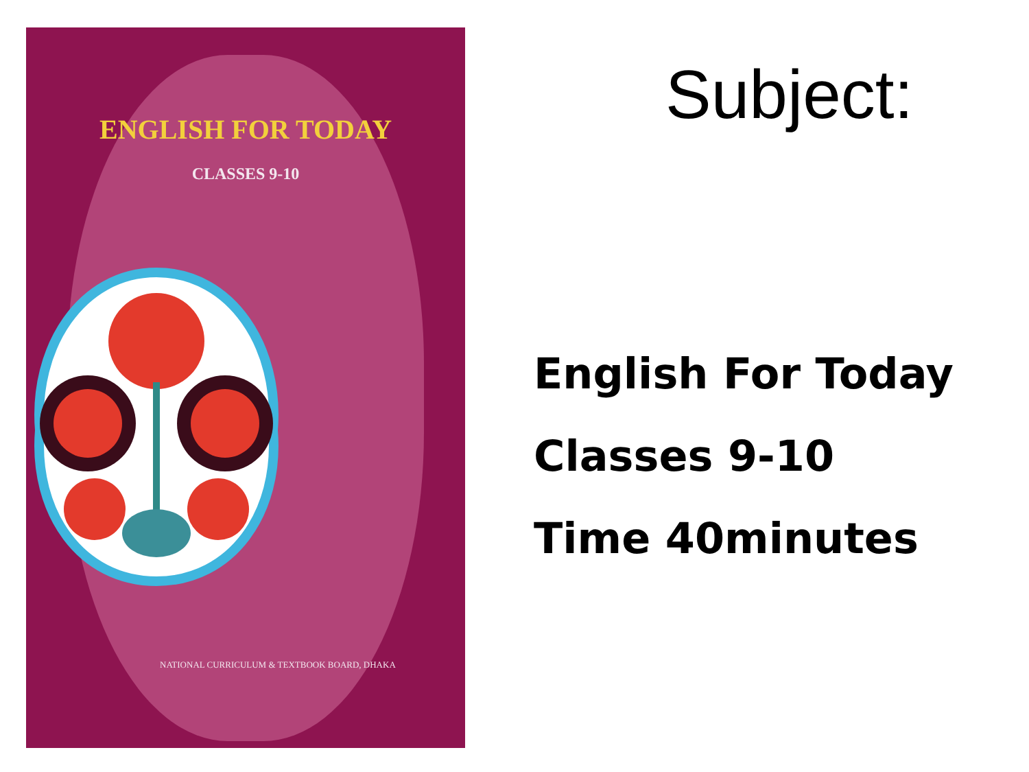ENGLISH FOR TODAY
CLASSES 9-10
NATIONAL CURRICULUM & TEXTBOOK BOARD, DHAKA
Subject:
English For Today
Classes 9-10
Time 40minutes